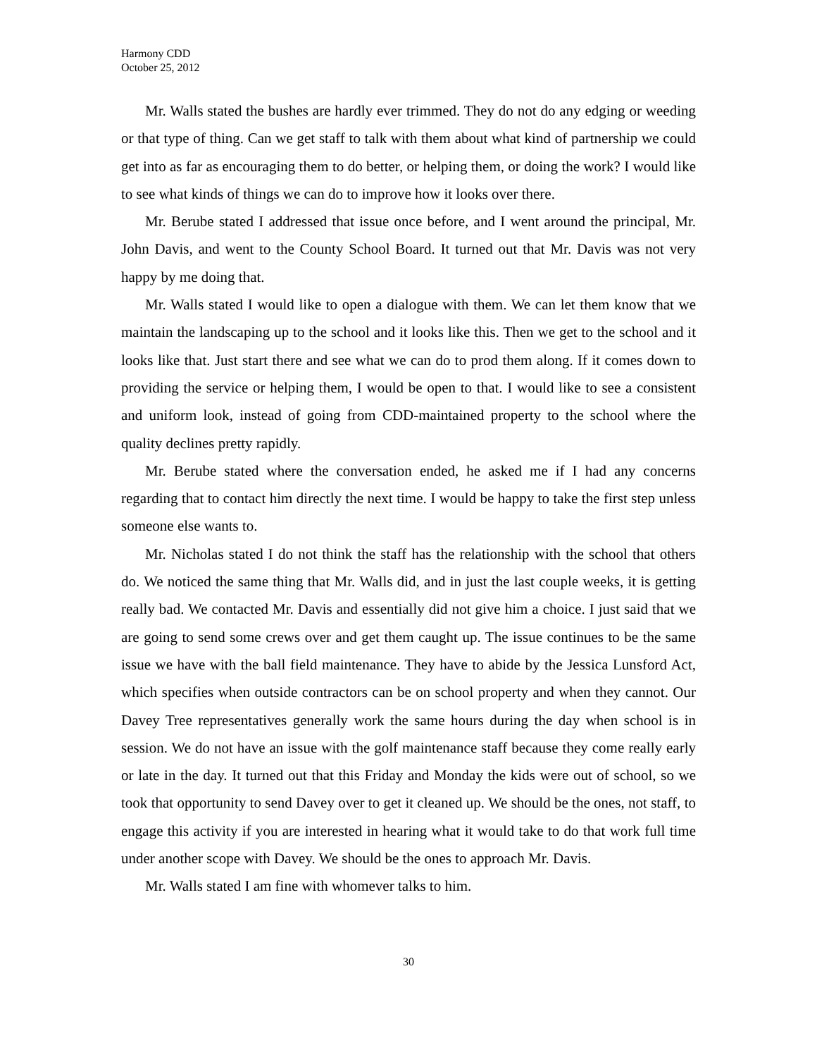Harmony CDD
October 25, 2012
Mr. Walls stated the bushes are hardly ever trimmed. They do not do any edging or weeding or that type of thing. Can we get staff to talk with them about what kind of partnership we could get into as far as encouraging them to do better, or helping them, or doing the work? I would like to see what kinds of things we can do to improve how it looks over there.
Mr. Berube stated I addressed that issue once before, and I went around the principal, Mr. John Davis, and went to the County School Board. It turned out that Mr. Davis was not very happy by me doing that.
Mr. Walls stated I would like to open a dialogue with them. We can let them know that we maintain the landscaping up to the school and it looks like this. Then we get to the school and it looks like that. Just start there and see what we can do to prod them along. If it comes down to providing the service or helping them, I would be open to that. I would like to see a consistent and uniform look, instead of going from CDD-maintained property to the school where the quality declines pretty rapidly.
Mr. Berube stated where the conversation ended, he asked me if I had any concerns regarding that to contact him directly the next time. I would be happy to take the first step unless someone else wants to.
Mr. Nicholas stated I do not think the staff has the relationship with the school that others do. We noticed the same thing that Mr. Walls did, and in just the last couple weeks, it is getting really bad. We contacted Mr. Davis and essentially did not give him a choice. I just said that we are going to send some crews over and get them caught up. The issue continues to be the same issue we have with the ball field maintenance. They have to abide by the Jessica Lunsford Act, which specifies when outside contractors can be on school property and when they cannot. Our Davey Tree representatives generally work the same hours during the day when school is in session. We do not have an issue with the golf maintenance staff because they come really early or late in the day. It turned out that this Friday and Monday the kids were out of school, so we took that opportunity to send Davey over to get it cleaned up. We should be the ones, not staff, to engage this activity if you are interested in hearing what it would take to do that work full time under another scope with Davey. We should be the ones to approach Mr. Davis.
Mr. Walls stated I am fine with whomever talks to him.
30